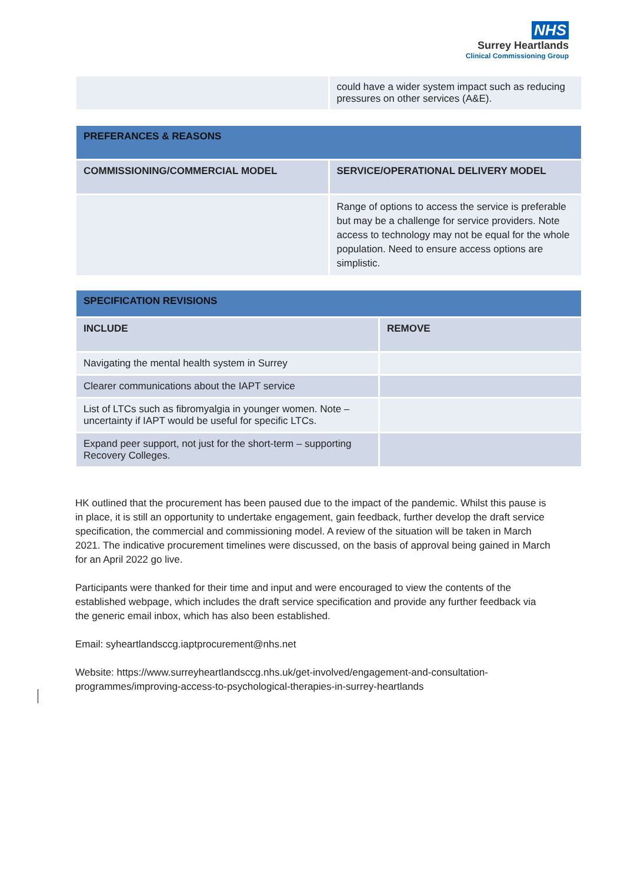NHS
Surrey Heartlands
Clinical Commissioning Group
| | could have a wider system impact such as reducing pressures on other services (A&E). |
| PREFERANCES & REASONS | |
| --- | --- |
| COMMISSIONING/COMMERCIAL MODEL | SERVICE/OPERATIONAL DELIVERY MODEL |
| | Range of options to access the service is preferable but may be a challenge for service providers. Note access to technology may not be equal for the whole population. Need to ensure access options are simplistic. |
| SPECIFICATION REVISIONS | |
| --- | --- |
| INCLUDE | REMOVE |
| Navigating the mental health system in Surrey | |
| Clearer communications about the IAPT service | |
| List of LTCs such as fibromyalgia in younger women. Note – uncertainty if IAPT would be useful for specific LTCs. | |
| Expand peer support, not just for the short-term – supporting Recovery Colleges. | |
HK outlined that the procurement has been paused due to the impact of the pandemic. Whilst this pause is in place, it is still an opportunity to undertake engagement, gain feedback, further develop the draft service specification, the commercial and commissioning model. A review of the situation will be taken in March 2021. The indicative procurement timelines were discussed, on the basis of approval being gained in March for an April 2022 go live.
Participants were thanked for their time and input and were encouraged to view the contents of the established webpage, which includes the draft service specification and provide any further feedback via the generic email inbox, which has also been established.
Email: syheartlandsccg.iaptprocurement@nhs.net
Website: https://www.surreyheartlandsccg.nhs.uk/get-involved/engagement-and-consultation-programmes/improving-access-to-psychological-therapies-in-surrey-heartlands